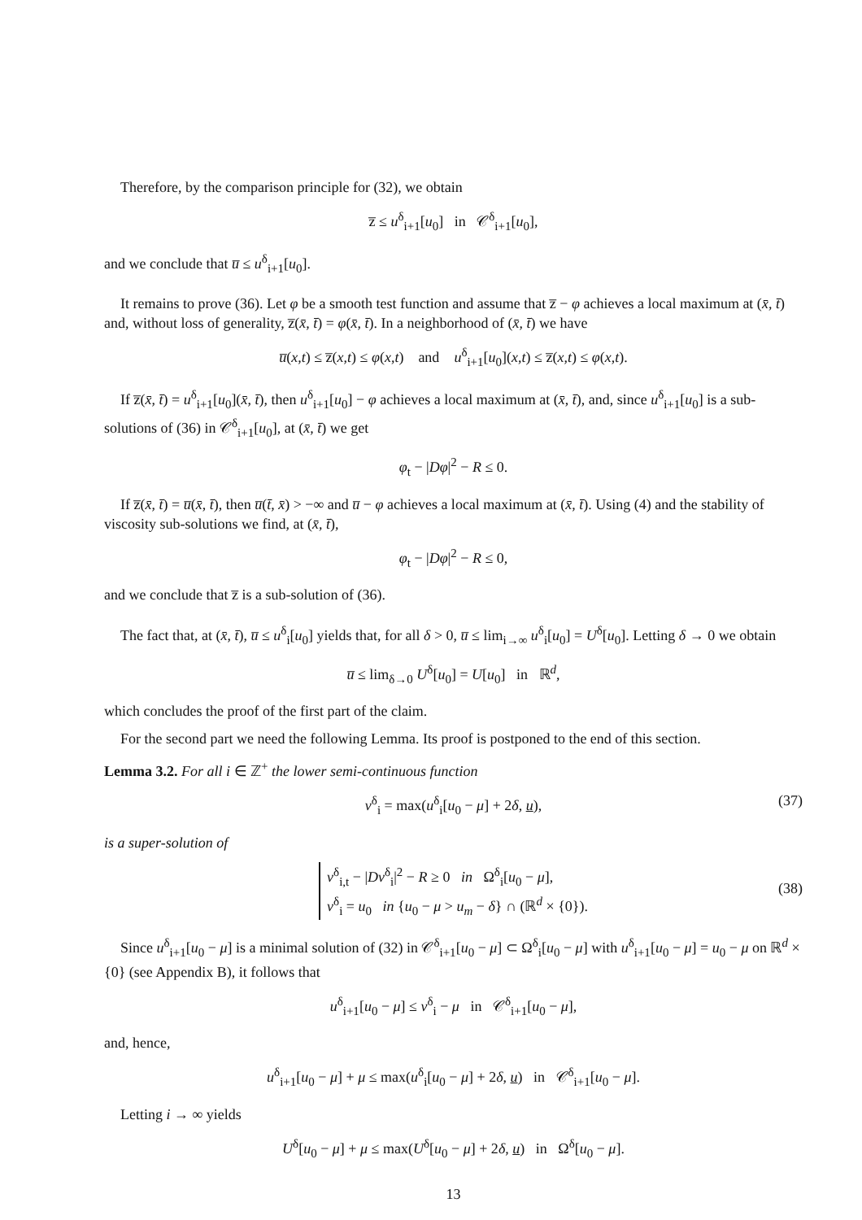Therefore, by the comparison principle for (32), we obtain
z̅ ≤ u<sup>δ</sup><sub>i+1</sub>[u<sub>0</sub>] in 𝒞<sup>δ</sup><sub>i+1</sub>[u<sub>0</sub>],
and we conclude that u̅ ≤ u<sup>δ</sup><sub>i+1</sub>[u<sub>0</sub>].
It remains to prove (36). Let φ be a smooth test function and assume that z̅ − φ achieves a local maximum at (x̄, t̄) and, without loss of generality, z̅(x̄, t̄) = φ(x̄, t̄). In a neighborhood of (x̄, t̄) we have
u̅(x,t) ≤ z̅(x,t) ≤ φ(x,t) and u<sup>δ</sup><sub>i+1</sub>[u<sub>0</sub>](x,t) ≤ z̅(x,t) ≤ φ(x,t).
If z̅(x̄, t̄) = u<sup>δ</sup><sub>i+1</sub>[u<sub>0</sub>](x̄, t̄), then u<sup>δ</sup><sub>i+1</sub>[u<sub>0</sub>] − φ achieves a local maximum at (x̄, t̄), and, since u<sup>δ</sup><sub>i+1</sub>[u<sub>0</sub>] is a sub-solutions of (36) in 𝒞<sup>δ</sup><sub>i+1</sub>[u<sub>0</sub>], at (x̄, t̄) we get
φ<sub>t</sub> − |Dφ|<sup>2</sup> − R ≤ 0.
If z̅(x̄, t̄) = u̅(x̄, t̄), then u̅(t̄, x̄) > −∞ and u̅ − φ achieves a local maximum at (x̄, t̄). Using (4) and the stability of viscosity sub-solutions we find, at (x̄, t̄),
φ<sub>t</sub> − |Dφ|<sup>2</sup> − R ≤ 0,
and we conclude that z̅ is a sub-solution of (36).
The fact that, at (x̄, t̄), u̅ ≤ u<sup>δ</sup><sub>i</sub>[u<sub>0</sub>] yields that, for all δ > 0, u̅ ≤ lim<sub>i→∞</sub> u<sup>δ</sup><sub>i</sub>[u<sub>0</sub>] = U<sup>δ</sup>[u<sub>0</sub>]. Letting δ → 0 we obtain
u̅ ≤ lim<sub>δ→0</sub> U<sup>δ</sup>[u<sub>0</sub>] = U[u<sub>0</sub>] in ℝ<sup>d</sup>,
which concludes the proof of the first part of the claim.
For the second part we need the following Lemma. Its proof is postponed to the end of this section.
Lemma 3.2. For all i ∈ ℤ<sup>+</sup> the lower semi-continuous function
v<sup>δ</sup><sub>i</sub> = max(u<sup>δ</sup><sub>i</sub>[u<sub>0</sub> − μ] + 2δ, u), (37)
is a super-solution of
v<sup>δ</sup><sub>i,t</sub> − |Dv<sup>δ</sup><sub>i</sub>|<sup>2</sup> − R ≥ 0 in Ω<sup>δ</sup><sub>i</sub>[u<sub>0</sub> − μ],
v<sup>δ</sup><sub>i</sub> = u<sub>0</sub> in {u<sub>0</sub> − μ > u<sub>m</sub> − δ} ∩ (ℝ<sup>d</sup> × {0}).
(38)
Since u<sup>δ</sup><sub>i+1</sub>[u<sub>0</sub> − μ] is a minimal solution of (32) in 𝒞<sup>δ</sup><sub>i+1</sub>[u<sub>0</sub> − μ] ⊂ Ω<sup>δ</sup><sub>i</sub>[u<sub>0</sub> − μ] with u<sup>δ</sup><sub>i+1</sub>[u<sub>0</sub> − μ] = u<sub>0</sub> − μ on ℝ<sup>d</sup> × {0} (see Appendix B), it follows that
u<sup>δ</sup><sub>i+1</sub>[u<sub>0</sub> − μ] ≤ v<sup>δ</sup><sub>i</sub> − μ in 𝒞<sup>δ</sup><sub>i+1</sub>[u<sub>0</sub> − μ],
and, hence,
u<sup>δ</sup><sub>i+1</sub>[u<sub>0</sub> − μ] + μ ≤ max(u<sup>δ</sup><sub>i</sub>[u<sub>0</sub> − μ] + 2δ, u) in 𝒞<sup>δ</sup><sub>i+1</sub>[u<sub>0</sub> − μ].
Letting i → ∞ yields
U<sup>δ</sup>[u<sub>0</sub> − μ] + μ ≤ max(U<sup>δ</sup>[u<sub>0</sub> − μ] + 2δ, u) in Ω<sup>δ</sup>[u<sub>0</sub> − μ].
13